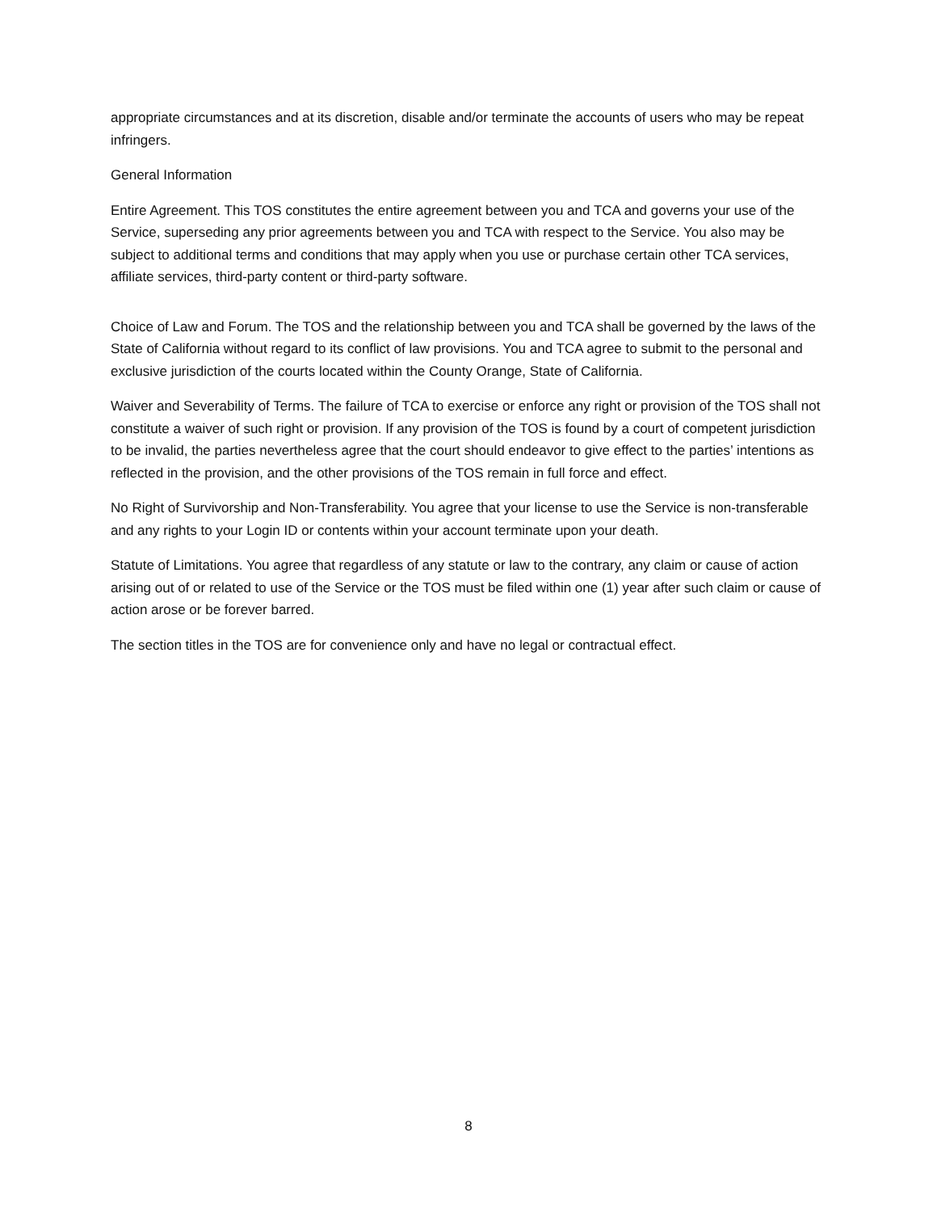appropriate circumstances and at its discretion, disable and/or terminate the accounts of users who may be repeat infringers.
General Information
Entire Agreement. This TOS constitutes the entire agreement between you and TCA and governs your use of the Service, superseding any prior agreements between you and TCA with respect to the Service. You also may be subject to additional terms and conditions that may apply when you use or purchase certain other TCA services, affiliate services, third-party content or third-party software.
Choice of Law and Forum. The TOS and the relationship between you and TCA shall be governed by the laws of the State of California without regard to its conflict of law provisions. You and TCA agree to submit to the personal and exclusive jurisdiction of the courts located within the County Orange, State of California.
Waiver and Severability of Terms. The failure of TCA to exercise or enforce any right or provision of the TOS shall not constitute a waiver of such right or provision. If any provision of the TOS is found by a court of competent jurisdiction to be invalid, the parties nevertheless agree that the court should endeavor to give effect to the parties’ intentions as reflected in the provision, and the other provisions of the TOS remain in full force and effect.
No Right of Survivorship and Non-Transferability. You agree that your license to use the Service is non-transferable and any rights to your Login ID or contents within your account terminate upon your death.
Statute of Limitations. You agree that regardless of any statute or law to the contrary, any claim or cause of action arising out of or related to use of the Service or the TOS must be filed within one (1) year after such claim or cause of action arose or be forever barred.
The section titles in the TOS are for convenience only and have no legal or contractual effect.
8